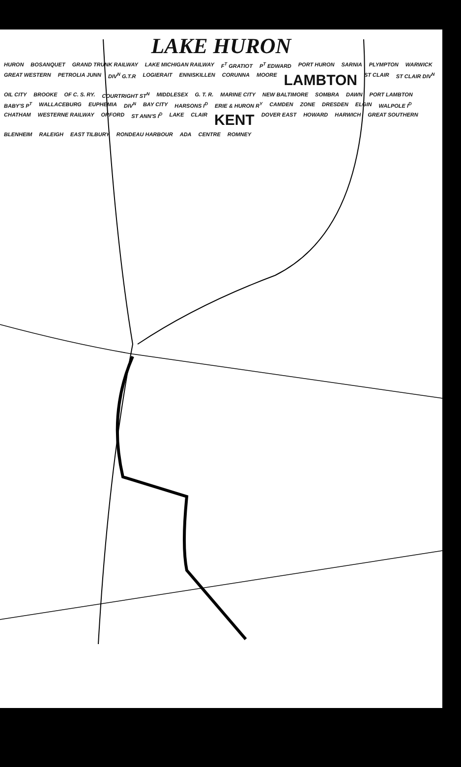LAKE HURON
HURON BOSANQUET GRAND TRUNK RAILWAY LAKE MICHIGAN RAILWAY F<sup>T</sup> GRATIOT P<sup>T</sup> EDWARD PORT HURON SARNIA PLYMPTON WARWICK GREAT WESTERN PETROLIA JUNN DIV<sup>N</sup> G.T.R LOGIERAIT ENNISKILLEN CORUNNA MOORE LAMBTON ST CLAIR ST CLAIR DIV<sup>N</sup> OIL CITY BROOKE OF C. S. RY. COURTRIGHT ST<sup>N</sup> MIDDLESEX G. T. R. MARINE CITY NEW BALTIMORE SOMBRA DAWN PORT LAMBTON BABY'S P<sup>T</sup> WALLACEBURG EUPHEMIA DIV<sup>N</sup> BAY CITY HARSONS I<sup>D</sup> ERIE & HURON R<sup>Y</sup> CAMDEN ZONE DRESDEN ELGIN WALPOLE I<sup>D</sup> CHATHAM WESTERNE RAILWAY ORFORD ST ANN'S I<sup>D</sup> LAKE CLAIR KENT DOVER EAST HOWARD HARWICH GREAT SOUTHERN BLENHEIM RALEIGH EAST TILBURY RONDEAU HARBOUR ADA CENTRE ROMNEY